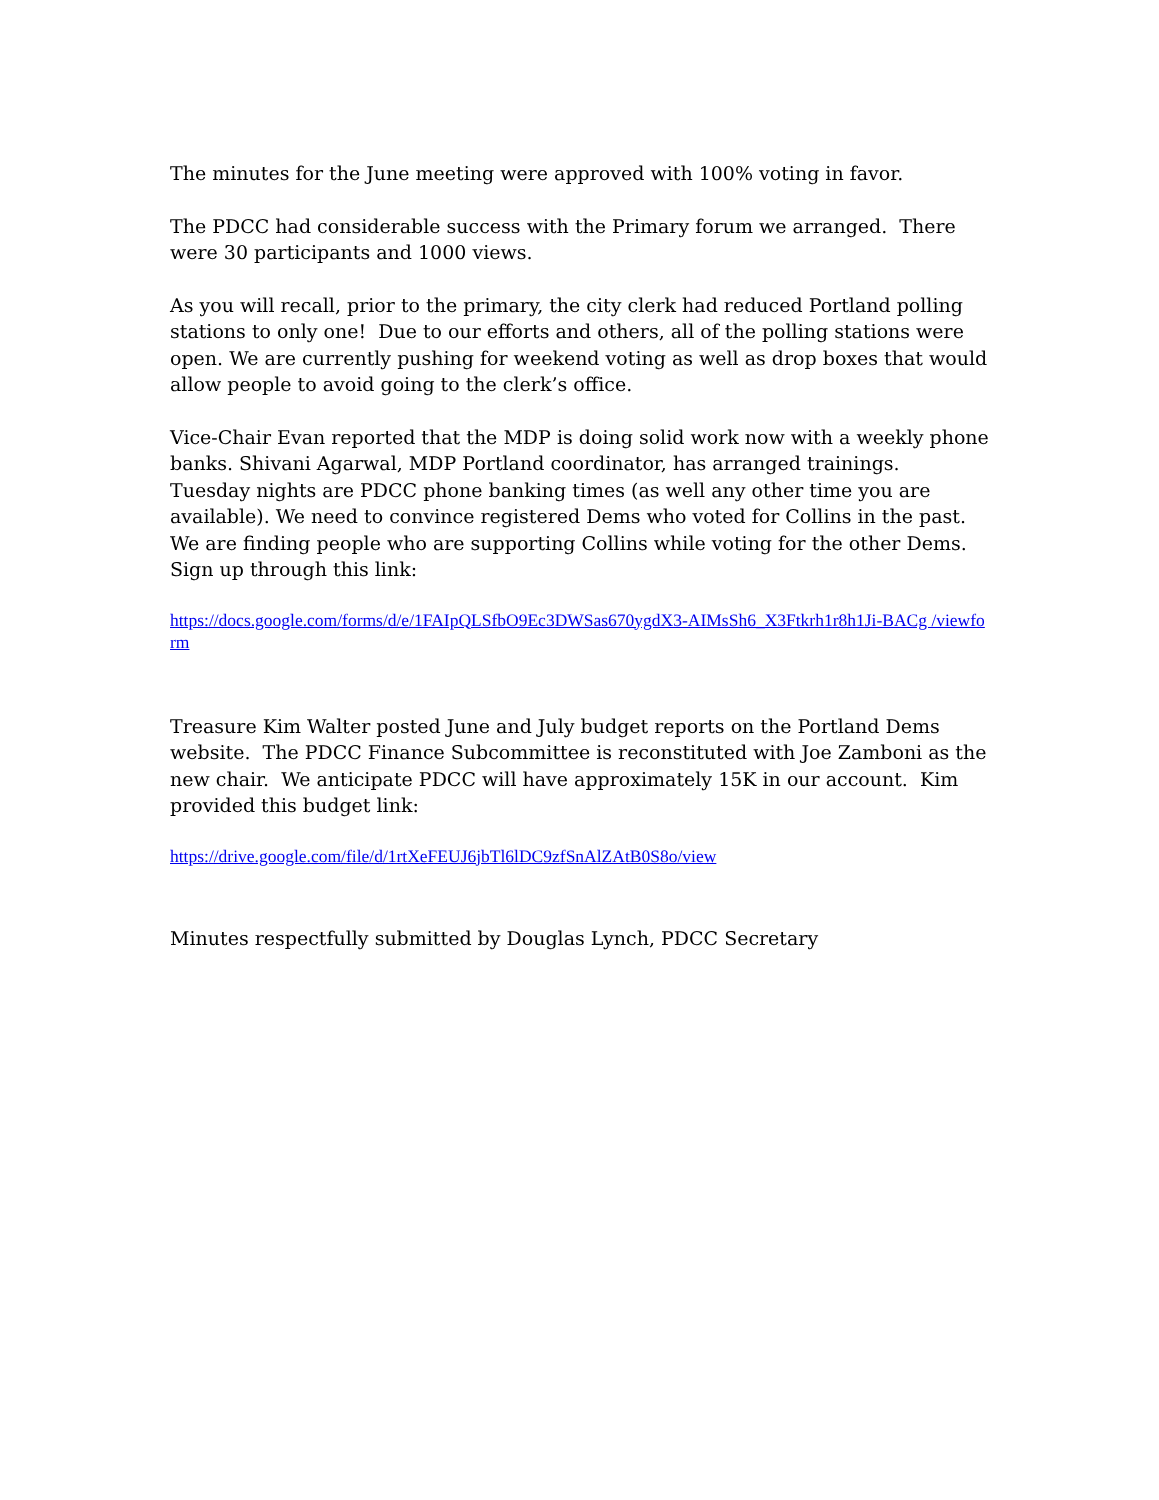The minutes for the June meeting were approved with 100% voting in favor.
The PDCC had considerable success with the Primary forum we arranged. There were 30 participants and 1000 views.
As you will recall, prior to the primary, the city clerk had reduced Portland polling stations to only one! Due to our efforts and others, all of the polling stations were open. We are currently pushing for weekend voting as well as drop boxes that would allow people to avoid going to the clerk’s office.
Vice-Chair Evan reported that the MDP is doing solid work now with a weekly phone banks. Shivani Agarwal, MDP Portland coordinator, has arranged trainings. Tuesday nights are PDCC phone banking times (as well any other time you are available). We need to convince registered Dems who voted for Collins in the past. We are finding people who are supporting Collins while voting for the other Dems. Sign up through this link:
https://docs.google.com/forms/d/e/1FAIpQLSfbO9Ec3DWSas670ygdX3-AIMsSh6_X3Ftkrh1r8h1Ji-BACg /viewform
Treasure Kim Walter posted June and July budget reports on the Portland Dems website. The PDCC Finance Subcommittee is reconstituted with Joe Zamboni as the new chair. We anticipate PDCC will have approximately 15K in our account. Kim provided this budget link:
https://drive.google.com/file/d/1rtXeFEUJ6jbTl6lDC9zfSnAlZAtB0S8o/view
Minutes respectfully submitted by Douglas Lynch, PDCC Secretary